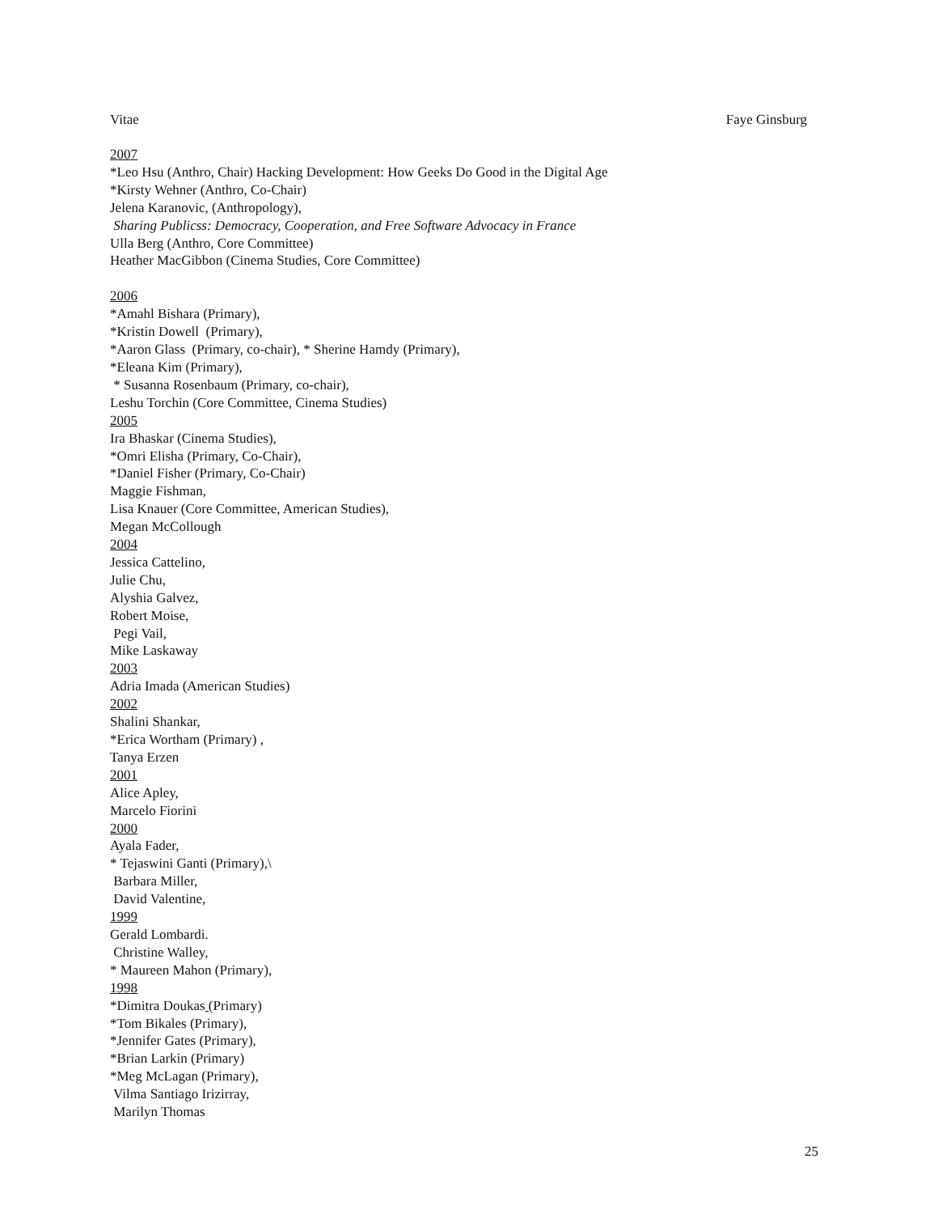Vitae Faye Ginsburg
2007
*Leo Hsu (Anthro, Chair) Hacking Development: How Geeks Do Good in the Digital Age
*Kirsty Wehner (Anthro, Co-Chair)
Jelena Karanovic, (Anthropology),
Sharing Publicss: Democracy, Cooperation, and Free Software Advocacy in France
Ulla Berg (Anthro, Core Committee)
Heather MacGibbon (Cinema Studies, Core Committee)
2006
*Amahl Bishara (Primary),
*Kristin Dowell (Primary),
*Aaron Glass (Primary, co-chair), * Sherine Hamdy (Primary),
*Eleana Kim (Primary),
* Susanna Rosenbaum (Primary, co-chair),
Leshu Torchin (Core Committee, Cinema Studies)
2005
Ira Bhaskar (Cinema Studies),
*Omri Elisha (Primary, Co-Chair),
*Daniel Fisher (Primary, Co-Chair)
Maggie Fishman,
Lisa Knauer (Core Committee, American Studies),
Megan McCollough
2004
Jessica Cattelino,
Julie Chu,
Alyshia Galvez,
Robert Moise,
Pegi Vail,
Mike Laskaway
2003
Adria Imada (American Studies)
2002
Shalini Shankar,
*Erica Wortham (Primary) ,
Tanya Erzen
2001
Alice Apley,
Marcelo Fiorini
2000
Ayala Fader,
* Tejaswini Ganti (Primary),\
Barbara Miller,
David Valentine,
1999
Gerald Lombardi.
Christine Walley,
* Maureen Mahon (Primary),
1998
*Dimitra Doukas (Primary)
*Tom Bikales (Primary),
*Jennifer Gates (Primary),
*Brian Larkin (Primary)
*Meg McLagan (Primary),
Vilma Santiago Irizirray,
Marilyn Thomas
25